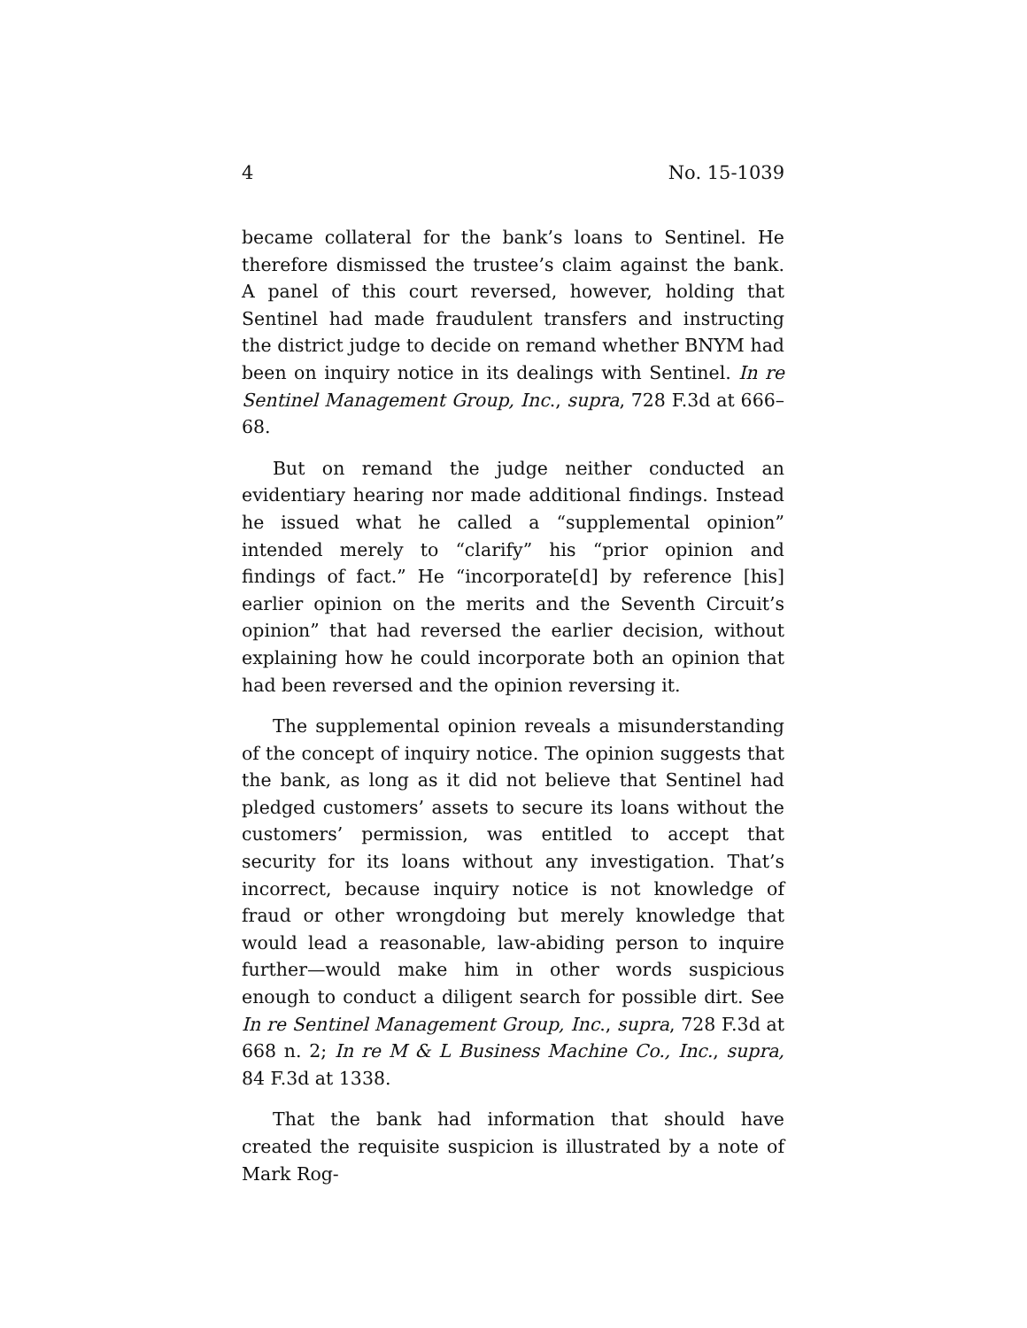4 No. 15-1039
became collateral for the bank’s loans to Sentinel. He therefore dismissed the trustee’s claim against the bank. A panel of this court reversed, however, holding that Sentinel had made fraudulent transfers and instructing the district judge to decide on remand whether BNYM had been on inquiry notice in its dealings with Sentinel. In re Sentinel Management Group, Inc., supra, 728 F.3d at 666–68.
But on remand the judge neither conducted an evidentiary hearing nor made additional findings. Instead he issued what he called a “supplemental opinion” intended merely to “clarify” his “prior opinion and findings of fact.” He “incorporate[d] by reference [his] earlier opinion on the merits and the Seventh Circuit’s opinion” that had reversed the earlier decision, without explaining how he could incorporate both an opinion that had been reversed and the opinion reversing it.
The supplemental opinion reveals a misunderstanding of the concept of inquiry notice. The opinion suggests that the bank, as long as it did not believe that Sentinel had pledged customers’ assets to secure its loans without the customers’ permission, was entitled to accept that security for its loans without any investigation. That’s incorrect, because inquiry notice is not knowledge of fraud or other wrongdoing but merely knowledge that would lead a reasonable, law-abiding person to inquire further—would make him in other words suspicious enough to conduct a diligent search for possible dirt. See In re Sentinel Management Group, Inc., supra, 728 F.3d at 668 n. 2; In re M & L Business Machine Co., Inc., supra, 84 F.3d at 1338.
That the bank had information that should have created the requisite suspicion is illustrated by a note of Mark Rog-